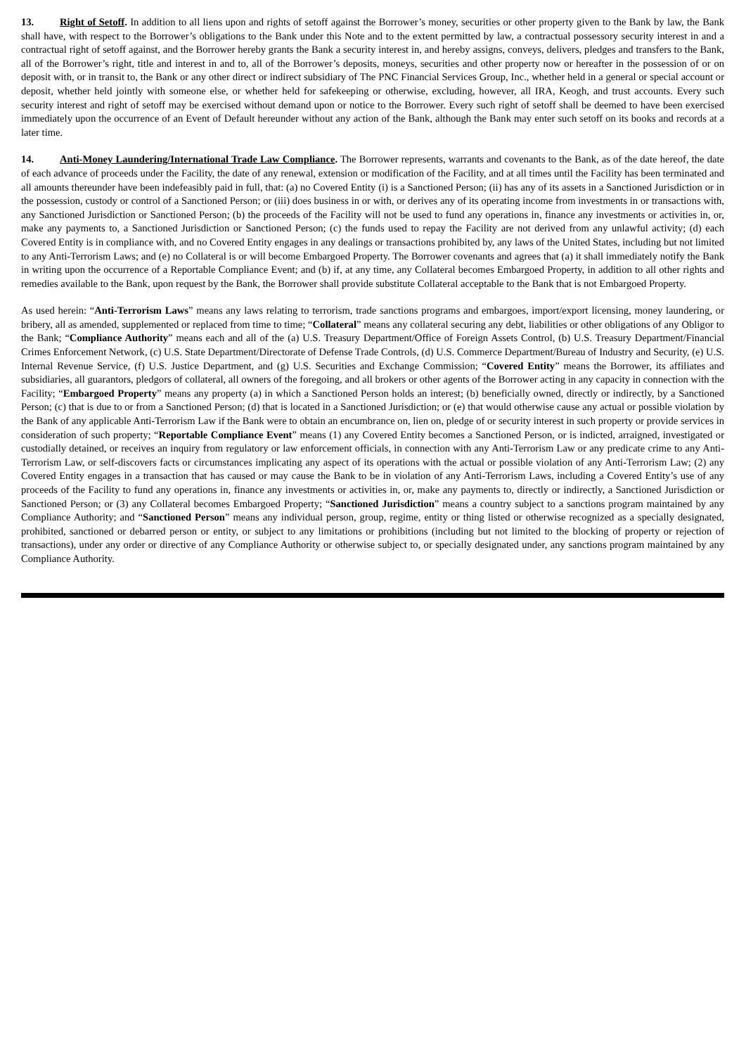13. Right of Setoff. In addition to all liens upon and rights of setoff against the Borrower’s money, securities or other property given to the Bank by law, the Bank shall have, with respect to the Borrower’s obligations to the Bank under this Note and to the extent permitted by law, a contractual possessory security interest in and a contractual right of setoff against, and the Borrower hereby grants the Bank a security interest in, and hereby assigns, conveys, delivers, pledges and transfers to the Bank, all of the Borrower’s right, title and interest in and to, all of the Borrower’s deposits, moneys, securities and other property now or hereafter in the possession of or on deposit with, or in transit to, the Bank or any other direct or indirect subsidiary of The PNC Financial Services Group, Inc., whether held in a general or special account or deposit, whether held jointly with someone else, or whether held for safekeeping or otherwise, excluding, however, all IRA, Keogh, and trust accounts. Every such security interest and right of setoff may be exercised without demand upon or notice to the Borrower. Every such right of setoff shall be deemed to have been exercised immediately upon the occurrence of an Event of Default hereunder without any action of the Bank, although the Bank may enter such setoff on its books and records at a later time.
14. Anti-Money Laundering/International Trade Law Compliance. The Borrower represents, warrants and covenants to the Bank, as of the date hereof, the date of each advance of proceeds under the Facility, the date of any renewal, extension or modification of the Facility, and at all times until the Facility has been terminated and all amounts thereunder have been indefeasibly paid in full, that: (a) no Covered Entity (i) is a Sanctioned Person; (ii) has any of its assets in a Sanctioned Jurisdiction or in the possession, custody or control of a Sanctioned Person; or (iii) does business in or with, or derives any of its operating income from investments in or transactions with, any Sanctioned Jurisdiction or Sanctioned Person; (b) the proceeds of the Facility will not be used to fund any operations in, finance any investments or activities in, or, make any payments to, a Sanctioned Jurisdiction or Sanctioned Person; (c) the funds used to repay the Facility are not derived from any unlawful activity; (d) each Covered Entity is in compliance with, and no Covered Entity engages in any dealings or transactions prohibited by, any laws of the United States, including but not limited to any Anti-Terrorism Laws; and (e) no Collateral is or will become Embargoed Property. The Borrower covenants and agrees that (a) it shall immediately notify the Bank in writing upon the occurrence of a Reportable Compliance Event; and (b) if, at any time, any Collateral becomes Embargoed Property, in addition to all other rights and remedies available to the Bank, upon request by the Bank, the Borrower shall provide substitute Collateral acceptable to the Bank that is not Embargoed Property.
As used herein: “Anti-Terrorism Laws” means any laws relating to terrorism, trade sanctions programs and embargoes, import/export licensing, money laundering, or bribery, all as amended, supplemented or replaced from time to time; “Collateral” means any collateral securing any debt, liabilities or other obligations of any Obligor to the Bank; “Compliance Authority” means each and all of the (a) U.S. Treasury Department/Office of Foreign Assets Control, (b) U.S. Treasury Department/Financial Crimes Enforcement Network, (c) U.S. State Department/Directorate of Defense Trade Controls, (d) U.S. Commerce Department/Bureau of Industry and Security, (e) U.S. Internal Revenue Service, (f) U.S. Justice Department, and (g) U.S. Securities and Exchange Commission; “Covered Entity” means the Borrower, its affiliates and subsidiaries, all guarantors, pledgors of collateral, all owners of the foregoing, and all brokers or other agents of the Borrower acting in any capacity in connection with the Facility; “Embargoed Property” means any property (a) in which a Sanctioned Person holds an interest; (b) beneficially owned, directly or indirectly, by a Sanctioned Person; (c) that is due to or from a Sanctioned Person; (d) that is located in a Sanctioned Jurisdiction; or (e) that would otherwise cause any actual or possible violation by the Bank of any applicable Anti-Terrorism Law if the Bank were to obtain an encumbrance on, lien on, pledge of or security interest in such property or provide services in consideration of such property; “Reportable Compliance Event” means (1) any Covered Entity becomes a Sanctioned Person, or is indicted, arraigned, investigated or custodially detained, or receives an inquiry from regulatory or law enforcement officials, in connection with any Anti-Terrorism Law or any predicate crime to any Anti-Terrorism Law, or self-discovers facts or circumstances implicating any aspect of its operations with the actual or possible violation of any Anti-Terrorism Law; (2) any Covered Entity engages in a transaction that has caused or may cause the Bank to be in violation of any Anti-Terrorism Laws, including a Covered Entity’s use of any proceeds of the Facility to fund any operations in, finance any investments or activities in, or, make any payments to, directly or indirectly, a Sanctioned Jurisdiction or Sanctioned Person; or (3) any Collateral becomes Embargoed Property; “Sanctioned Jurisdiction” means a country subject to a sanctions program maintained by any Compliance Authority; and “Sanctioned Person” means any individual person, group, regime, entity or thing listed or otherwise recognized as a specially designated, prohibited, sanctioned or debarred person or entity, or subject to any limitations or prohibitions (including but not limited to the blocking of property or rejection of transactions), under any order or directive of any Compliance Authority or otherwise subject to, or specially designated under, any sanctions program maintained by any Compliance Authority.